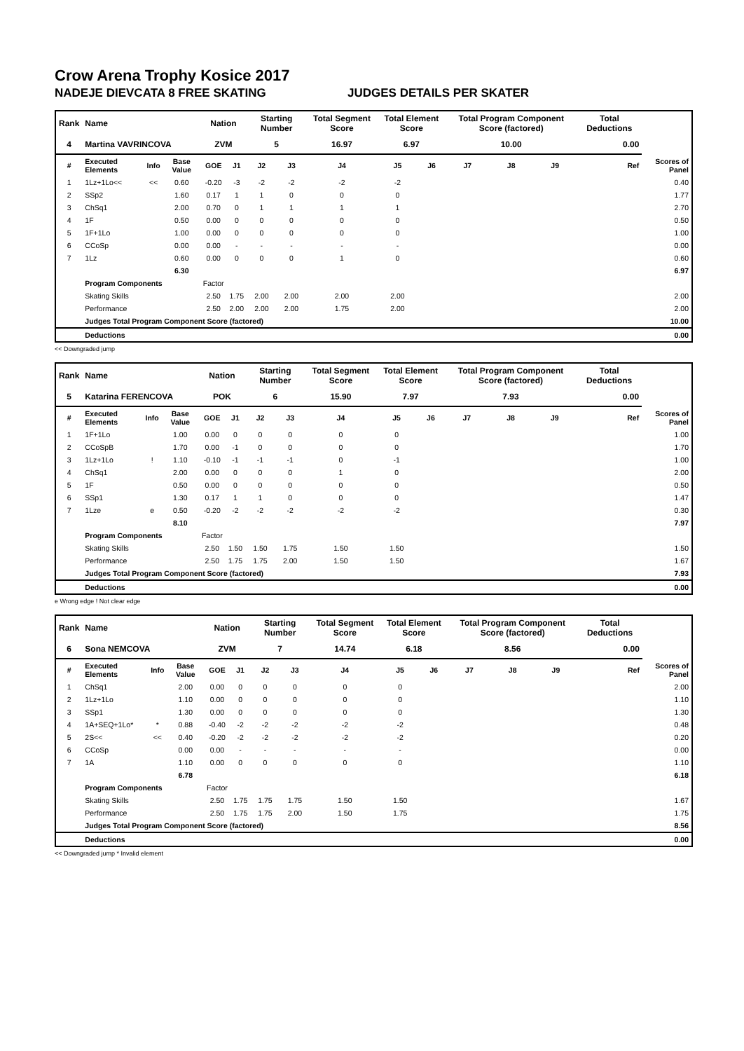Crow Arena Trophy Kosice 2017
NADEJE DIEVCATA 8 FREE SKATING JUDGES DETAILS PER SKATER
| Rank | Name | | | Nation | | Starting Number | | Total Segment Score | Total Element Score | | Total Program Component Score (factored) | | | Total Deductions | |
| --- | --- | --- | --- | --- | --- | --- | --- | --- | --- | --- | --- | --- | --- | --- | --- |
| 4 | Martina VAVRINCOVA | | | ZVM | | 5 | | 16.97 | 6.97 | | 10.00 | | | 0.00 | |
| # | Executed Elements | Info | Base Value | GOE | J1 | J2 | J3 | J4 | J5 | J6 | J7 | J8 | J9 | Ref | Scores of Panel |
| 1 | 1Lz+1Lo<< | << | 0.60 | -0.20 | -3 | -2 | -2 | -2 | -2 | | | | | | 0.40 |
| 2 | SSp2 | | 1.60 | 0.17 | 1 | 1 | 0 | 0 | 0 | | | | | | 1.77 |
| 3 | ChSq1 | | 2.00 | 0.70 | 0 | 1 | 1 | 1 | 1 | | | | | | 2.70 |
| 4 | 1F | | 0.50 | 0.00 | 0 | 0 | 0 | 0 | 0 | | | | | | 0.50 |
| 5 | 1F+1Lo | | 1.00 | 0.00 | 0 | 0 | 0 | 0 | 0 | | | | | | 1.00 |
| 6 | CCoSp | | 0.00 | 0.00 | - | - | - | - | - | | | | | | 0.00 |
| 7 | 1Lz | | 0.60 | 0.00 | 0 | 0 | 0 | 1 | 0 | | | | | | 0.60 |
| | | | 6.30 | | | | | | | | | | | | 6.97 |
| | Program Components | | | Factor | | | | | | | | | | | |
| | Skating Skills | | | 2.50 | 1.75 | 2.00 | 2.00 | 2.00 | 2.00 | | | | | | 2.00 |
| | Performance | | | 2.50 | 2.00 | 2.00 | 2.00 | 1.75 | 2.00 | | | | | | 2.00 |
| | Judges Total Program Component Score (factored) | | | | | | | | | | | | | | 10.00 |
| | Deductions | | | | | | | | | | | | | | 0.00 |
<< Downgraded jump
| Rank | Name | | | Nation | | Starting Number | | Total Segment Score | Total Element Score | | Total Program Component Score (factored) | | | Total Deductions | |
| --- | --- | --- | --- | --- | --- | --- | --- | --- | --- | --- | --- | --- | --- | --- | --- |
| 5 | Katarina FERENCOVA | | | POK | | 6 | | 15.90 | 7.97 | | 7.93 | | | 0.00 | |
| # | Executed Elements | Info | Base Value | GOE | J1 | J2 | J3 | J4 | J5 | J6 | J7 | J8 | J9 | Ref | Scores of Panel |
| 1 | 1F+1Lo | | 1.00 | 0.00 | 0 | 0 | 0 | 0 | 0 | | | | | | 1.00 |
| 2 | CCoSpB | | 1.70 | 0.00 | -1 | 0 | 0 | 0 | 0 | | | | | | 1.70 |
| 3 | 1Lz+1Lo | ! | 1.10 | -0.10 | -1 | -1 | -1 | 0 | -1 | | | | | | 1.00 |
| 4 | ChSq1 | | 2.00 | 0.00 | 0 | 0 | 0 | 1 | 0 | | | | | | 2.00 |
| 5 | 1F | | 0.50 | 0.00 | 0 | 0 | 0 | 0 | 0 | | | | | | 0.50 |
| 6 | SSp1 | | 1.30 | 0.17 | 1 | 1 | 0 | 0 | 0 | | | | | | 1.47 |
| 7 | 1Lze | e | 0.50 | -0.20 | -2 | -2 | -2 | -2 | -2 | | | | | | 0.30 |
| | | | 8.10 | | | | | | | | | | | | 7.97 |
| | Program Components | | | Factor | | | | | | | | | | | |
| | Skating Skills | | | 2.50 | 1.50 | 1.50 | 1.75 | 1.50 | 1.50 | | | | | | 1.50 |
| | Performance | | | 2.50 | 1.75 | 1.75 | 2.00 | 1.50 | 1.50 | | | | | | 1.67 |
| | Judges Total Program Component Score (factored) | | | | | | | | | | | | | | 7.93 |
| | Deductions | | | | | | | | | | | | | | 0.00 |
e Wrong edge ! Not clear edge
| Rank | Name | | | Nation | | Starting Number | | Total Segment Score | Total Element Score | | Total Program Component Score (factored) | | | Total Deductions | |
| --- | --- | --- | --- | --- | --- | --- | --- | --- | --- | --- | --- | --- | --- | --- | --- |
| 6 | Sona NEMCOVA | | | ZVM | | 7 | | 14.74 | 6.18 | | 8.56 | | | 0.00 | |
| # | Executed Elements | Info | Base Value | GOE | J1 | J2 | J3 | J4 | J5 | J6 | J7 | J8 | J9 | Ref | Scores of Panel |
| 1 | ChSq1 | | 2.00 | 0.00 | 0 | 0 | 0 | 0 | 0 | | | | | | 2.00 |
| 2 | 1Lz+1Lo | | 1.10 | 0.00 | 0 | 0 | 0 | 0 | 0 | | | | | | 1.10 |
| 3 | SSp1 | | 1.30 | 0.00 | 0 | 0 | 0 | 0 | 0 | | | | | | 1.30 |
| 4 | 1A+SEQ+1Lo* | * | 0.88 | -0.40 | -2 | -2 | -2 | -2 | -2 | | | | | | 0.48 |
| 5 | 2S<< | << | 0.40 | -0.20 | -2 | -2 | -2 | -2 | -2 | | | | | | 0.20 |
| 6 | CCoSp | | 0.00 | 0.00 | - | - | - | - | - | | | | | | 0.00 |
| 7 | 1A | | 1.10 | 0.00 | 0 | 0 | 0 | 0 | 0 | | | | | | 1.10 |
| | | | 6.78 | | | | | | | | | | | | 6.18 |
| | Program Components | | | Factor | | | | | | | | | | | |
| | Skating Skills | | | 2.50 | 1.75 | 1.75 | 1.75 | 1.50 | 1.50 | | | | | | 1.67 |
| | Performance | | | 2.50 | 1.75 | 1.75 | 2.00 | 1.50 | 1.75 | | | | | | 1.75 |
| | Judges Total Program Component Score (factored) | | | | | | | | | | | | | | 8.56 |
| | Deductions | | | | | | | | | | | | | | 0.00 |
<< Downgraded jump * Invalid element